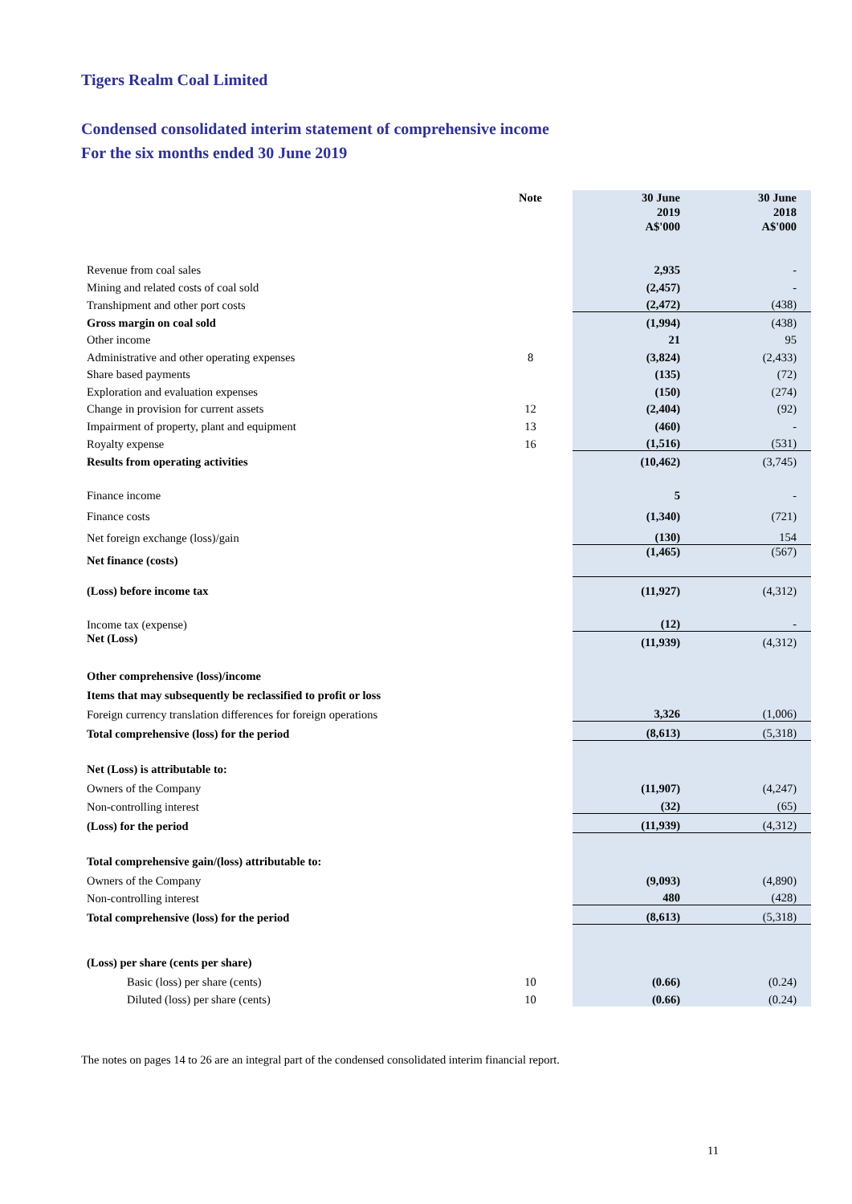Tigers Realm Coal Limited
Condensed consolidated interim statement of comprehensive income
For the six months ended 30 June 2019
| | Note | 30 June 2019 A$'000 | 30 June 2018 A$'000 |
| --- | --- | --- | --- |
| Revenue from coal sales | | 2,935 | - |
| Mining and related costs of coal sold | | (2,457) | - |
| Transhipment and other port costs | | (2,472) | (438) |
| Gross margin on coal sold | | (1,994) | (438) |
| Other income | | 21 | 95 |
| Administrative and other operating expenses | 8 | (3,824) | (2,433) |
| Share based payments | | (135) | (72) |
| Exploration and evaluation expenses | | (150) | (274) |
| Change in provision for current assets | 12 | (2,404) | (92) |
| Impairment of property, plant and equipment | 13 | (460) | - |
| Royalty expense | 16 | (1,516) | (531) |
| Results from operating activities | | (10,462) | (3,745) |
| Finance income | | 5 | - |
| Finance costs | | (1,340) | (721) |
| Net foreign exchange (loss)/gain | | (130) | 154 |
| Net finance (costs) | | (1,465) | (567) |
| (Loss) before income tax | | (11,927) | (4,312) |
| Income tax (expense) | | (12) | - |
| Net (Loss) | | (11,939) | (4,312) |
| Other comprehensive (loss)/income | | | |
| Items that may subsequently be reclassified to profit or loss | | | |
| Foreign currency translation differences for foreign operations | | 3,326 | (1,006) |
| Total comprehensive (loss) for the period | | (8,613) | (5,318) |
| Net (Loss) is attributable to: | | | |
| Owners of the Company | | (11,907) | (4,247) |
| Non-controlling interest | | (32) | (65) |
| (Loss) for the period | | (11,939) | (4,312) |
| Total comprehensive gain/(loss) attributable to: | | | |
| Owners of the Company | | (9,093) | (4,890) |
| Non-controlling interest | | 480 | (428) |
| Total comprehensive (loss) for the period | | (8,613) | (5,318) |
| (Loss) per share (cents per share) | | | |
| Basic (loss) per share (cents) | 10 | (0.66) | (0.24) |
| Diluted (loss) per share (cents) | 10 | (0.66) | (0.24) |
The notes on pages 14 to 26 are an integral part of the condensed consolidated interim financial report.
11